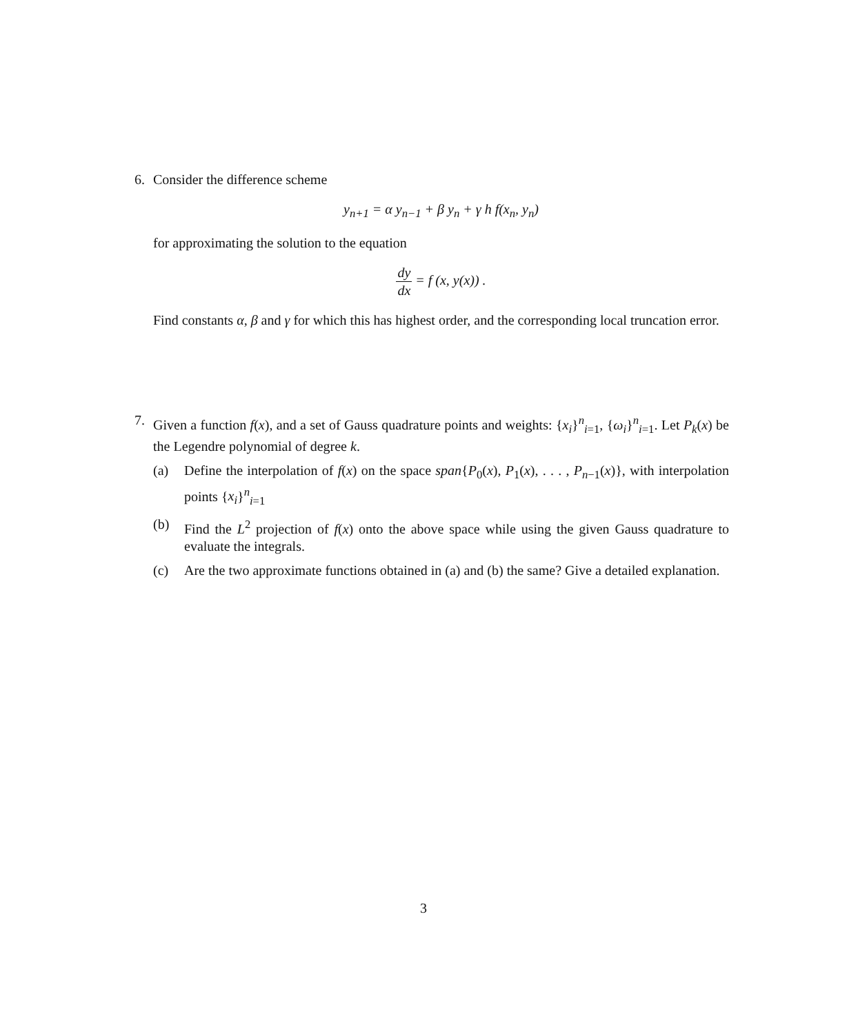6.
Consider the difference scheme
y<sub>n+1</sub> = α y<sub>n−1</sub> + β y<sub>n</sub> + γ h f(x<sub>n</sub>, y<sub>n</sub>)
for approximating the solution to the equation
dy dx = f (x, y(x)) .
Find constants α, β and γ for which this has highest order, and the corresponding local truncation error.
7.
Given a function f(x), and a set of Gauss quadrature points and weights: {x<sub>i</sub>}<sup>n</sup><sub>i=1</sub>, {ω<sub>i</sub>}<sup>n</sup><sub>i=1</sub>. Let P<sub>k</sub>(x) be the Legendre polynomial of degree k.
(a) Define the interpolation of f(x) on the space span{P<sub>0</sub>(x), P<sub>1</sub>(x), . . . , P<sub>n−1</sub>(x)}, with interpolation points {x<sub>i</sub>}<sup>n</sup><sub>i=1</sub>
(b) Find the L<sup>2</sup> projection of f(x) onto the above space while using the given Gauss quadrature to evaluate the integrals.
(c) Are the two approximate functions obtained in (a) and (b) the same? Give a detailed explanation.
3